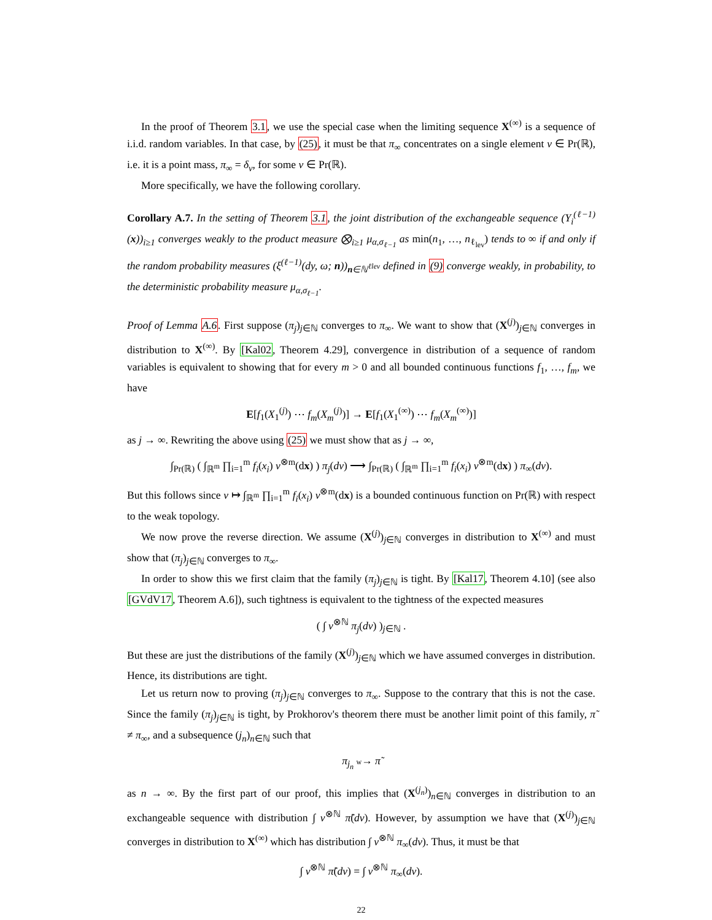In the proof of Theorem 3.1, we use the special case when the limiting sequence X<sup>(∞)</sup> is a sequence of i.i.d. random variables. In that case, by (25), it must be that π<sub>∞</sub> concentrates on a single element ν ∈ Pr(ℝ), i.e. it is a point mass, π<sub>∞</sub> = δ<sub>ν</sub>, for some ν ∈ Pr(ℝ).
More specifically, we have the following corollary.
Corollary A.7. In the setting of Theorem 3.1, the joint distribution of the exchangeable sequence (Y<sub>i</sub><sup>(ℓ−1)</sup>(x))<sub>i≥1</sub> converges weakly to the product measure ⨂<sub>i≥1</sub> μ<sub>α,σ<sub>ℓ−1</sub></sub> as min(n<sub>1</sub>, …, n<sub>ℓ<sub>lev</sub></sub>) tends to ∞ if and only if the random probability measures (ξ<sup>(ℓ−1)</sup>(dy, ω; n))<sub>n∈ℕ<sup>ℓlev</sup></sub> defined in (9) converge weakly, in probability, to the deterministic probability measure μ<sub>α,σ<sub>ℓ−1</sub></sub>.
Proof of Lemma A.6. First suppose (π<sub>j</sub>)<sub>j∈ℕ</sub> converges to π<sub>∞</sub>. We want to show that (X<sup>(j)</sup>)<sub>j∈ℕ</sub> converges in distribution to X<sup>(∞)</sup>. By [Kal02, Theorem 4.29], convergence in distribution of a sequence of random variables is equivalent to showing that for every m > 0 and all bounded continuous functions f<sub>1</sub>, …, f<sub>m</sub>, we have
E[f<sub>1</sub>(X<sub>1</sub><sup>(j)</sup>) ⋯ f<sub>m</sub>(X<sub>m</sub><sup>(j)</sup>)] → E[f<sub>1</sub>(X<sub>1</sub><sup>(∞)</sup>) ⋯ f<sub>m</sub>(X<sub>m</sub><sup>(∞)</sup>)]
as j → ∞. Rewriting the above using (25) we must show that as j → ∞,
∫<sub>Pr(ℝ)</sub> ( ∫<sub>ℝ<sup>m</sup></sub> ∏<sub>i=1</sub><sup>m</sup> f<sub>i</sub>(x<sub>i</sub>) ν<sup>⊗m</sup>(dx) ) π<sub>j</sub>(dν) ⟶ ∫<sub>Pr(ℝ)</sub> ( ∫<sub>ℝ<sup>m</sup></sub> ∏<sub>i=1</sub><sup>m</sup> f<sub>i</sub>(x<sub>i</sub>) ν<sup>⊗m</sup>(dx) ) π<sub>∞</sub>(dν).
But this follows since ν ↦ ∫<sub>ℝ<sup>m</sup></sub> ∏<sub>i=1</sub><sup>m</sup> f<sub>i</sub>(x<sub>i</sub>) ν<sup>⊗m</sup>(dx) is a bounded continuous function on Pr(ℝ) with respect to the weak topology.
We now prove the reverse direction. We assume (X<sup>(j)</sup>)<sub>j∈ℕ</sub> converges in distribution to X<sup>(∞)</sup> and must show that (π<sub>j</sub>)<sub>j∈ℕ</sub> converges to π<sub>∞</sub>.
In order to show this we first claim that the family (π<sub>j</sub>)<sub>j∈ℕ</sub> is tight. By [Kal17, Theorem 4.10] (see also [GVdV17, Theorem A.6]), such tightness is equivalent to the tightness of the expected measures
( ∫ ν<sup>⊗ℕ</sup> π<sub>j</sub>(dν) )<sub>j∈ℕ</sub> .
But these are just the distributions of the family (X<sup>(j)</sup>)<sub>j∈ℕ</sub> which we have assumed converges in distribution. Hence, its distributions are tight.
Let us return now to proving (π<sub>j</sub>)<sub>j∈ℕ</sub> converges to π<sub>∞</sub>. Suppose to the contrary that this is not the case. Since the family (π<sub>j</sub>)<sub>j∈ℕ</sub> is tight, by Prokhorov's theorem there must be another limit point of this family, π̃ ≠ π<sub>∞</sub>, and a subsequence (j<sub>n</sub>)<sub>n∈ℕ</sub> such that
π<sub>j<sub>n</sub></sub> w→ π̃
as n → ∞. By the first part of our proof, this implies that (X<sup>(j<sub>n</sub>)</sup>)<sub>n∈ℕ</sub> converges in distribution to an exchangeable sequence with distribution ∫ ν<sup>⊗ℕ</sup> π̃(dν). However, by assumption we have that (X<sup>(j)</sup>)<sub>j∈ℕ</sub> converges in distribution to X<sup>(∞)</sup> which has distribution ∫ ν<sup>⊗ℕ</sup> π<sub>∞</sub>(dν). Thus, it must be that
∫ ν<sup>⊗ℕ</sup> π̃(dν) = ∫ ν<sup>⊗ℕ</sup> π<sub>∞</sub>(dν).
22